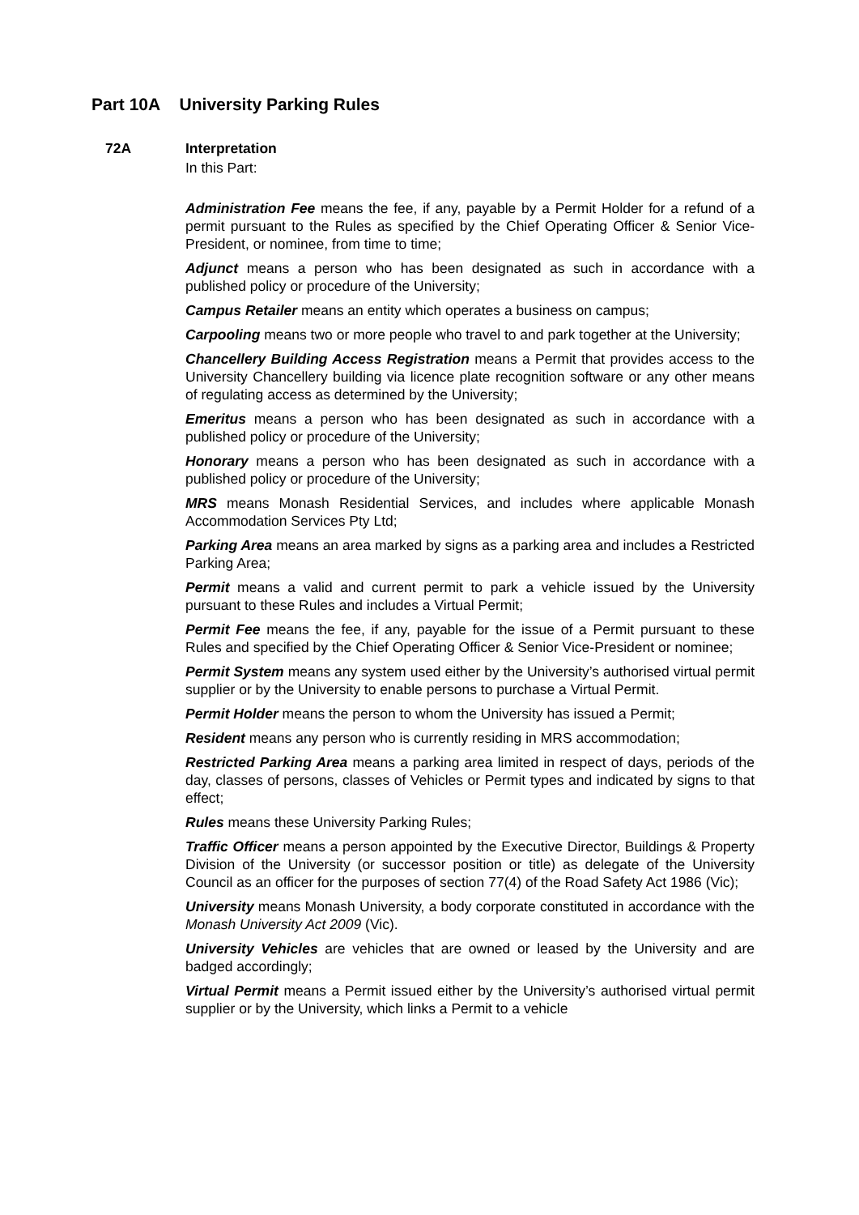Part 10A University Parking Rules
72A Interpretation
In this Part:
Administration Fee means the fee, if any, payable by a Permit Holder for a refund of a permit pursuant to the Rules as specified by the Chief Operating Officer & Senior Vice-President, or nominee, from time to time;
Adjunct means a person who has been designated as such in accordance with a published policy or procedure of the University;
Campus Retailer means an entity which operates a business on campus;
Carpooling means two or more people who travel to and park together at the University;
Chancellery Building Access Registration means a Permit that provides access to the University Chancellery building via licence plate recognition software or any other means of regulating access as determined by the University;
Emeritus means a person who has been designated as such in accordance with a published policy or procedure of the University;
Honorary means a person who has been designated as such in accordance with a published policy or procedure of the University;
MRS means Monash Residential Services, and includes where applicable Monash Accommodation Services Pty Ltd;
Parking Area means an area marked by signs as a parking area and includes a Restricted Parking Area;
Permit means a valid and current permit to park a vehicle issued by the University pursuant to these Rules and includes a Virtual Permit;
Permit Fee means the fee, if any, payable for the issue of a Permit pursuant to these Rules and specified by the Chief Operating Officer & Senior Vice-President or nominee;
Permit System means any system used either by the University’s authorised virtual permit supplier or by the University to enable persons to purchase a Virtual Permit.
Permit Holder means the person to whom the University has issued a Permit;
Resident means any person who is currently residing in MRS accommodation;
Restricted Parking Area means a parking area limited in respect of days, periods of the day, classes of persons, classes of Vehicles or Permit types and indicated by signs to that effect;
Rules means these University Parking Rules;
Traffic Officer means a person appointed by the Executive Director, Buildings & Property Division of the University (or successor position or title) as delegate of the University Council as an officer for the purposes of section 77(4) of the Road Safety Act 1986 (Vic);
University means Monash University, a body corporate constituted in accordance with the Monash University Act 2009 (Vic).
University Vehicles are vehicles that are owned or leased by the University and are badged accordingly;
Virtual Permit means a Permit issued either by the University’s authorised virtual permit supplier or by the University, which links a Permit to a vehicle